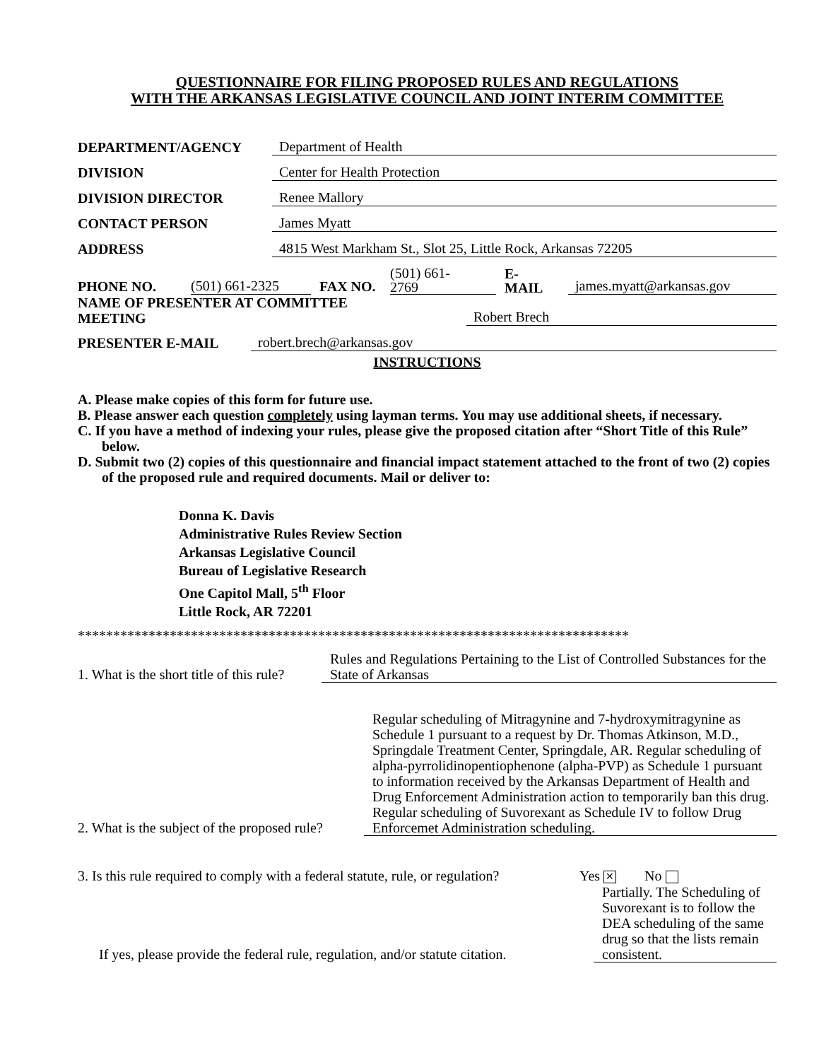QUESTIONNAIRE FOR FILING PROPOSED RULES AND REGULATIONS
WITH THE ARKANSAS LEGISLATIVE COUNCIL AND JOINT INTERIM COMMITTEE
DEPARTMENT/AGENCY Department of Health
DIVISION Center for Health Protection
DIVISION DIRECTOR Renee Mallory
CONTACT PERSON James Myatt
ADDRESS 4815 West Markham St., Slot 25, Little Rock, Arkansas 72205
PHONE NO. (501) 661-2325 FAX NO. (501) 661-
2769 E-
MAIL james.myatt@arkansas.gov
NAME OF PRESENTER AT COMMITTEE
MEETING Robert Brech
PRESENTER E-MAIL robert.brech@arkansas.gov
INSTRUCTIONS
A. Please make copies of this form for future use.
B. Please answer each question completely using layman terms. You may use additional sheets, if necessary.
C. If you have a method of indexing your rules, please give the proposed citation after “Short Title of this Rule” below.
D. Submit two (2) copies of this questionnaire and financial impact statement attached to the front of two (2) copies of the proposed rule and required documents. Mail or deliver to:
Donna K. Davis
Administrative Rules Review Section
Arkansas Legislative Council
Bureau of Legislative Research
One Capitol Mall, 5<sup>th</sup> Floor
Little Rock, AR 72201
******************************************************************************
1. What is the short title of this rule?
Rules and Regulations Pertaining to the List of Controlled Substances for the State of Arkansas
2. What is the subject of the proposed rule?
Regular scheduling of Mitragynine and 7-hydroxymitragynine as Schedule 1 pursuant to a request by Dr. Thomas Atkinson, M.D., Springdale Treatment Center, Springdale, AR. Regular scheduling of alpha-pyrrolidinopentiophenone (alpha-PVP) as Schedule 1 pursuant to information received by the Arkansas Department of Health and Drug Enforcement Administration action to temporarily ban this drug. Regular scheduling of Suvorexant as Schedule IV to follow Drug Enforcemet Administration scheduling.
3. Is this rule required to comply with a federal statute, rule, or regulation?
Yes ✕ No
If yes, please provide the federal rule, regulation, and/or statute citation.
Partially. The Scheduling of Suvorexant is to follow the DEA scheduling of the same drug so that the lists remain consistent.